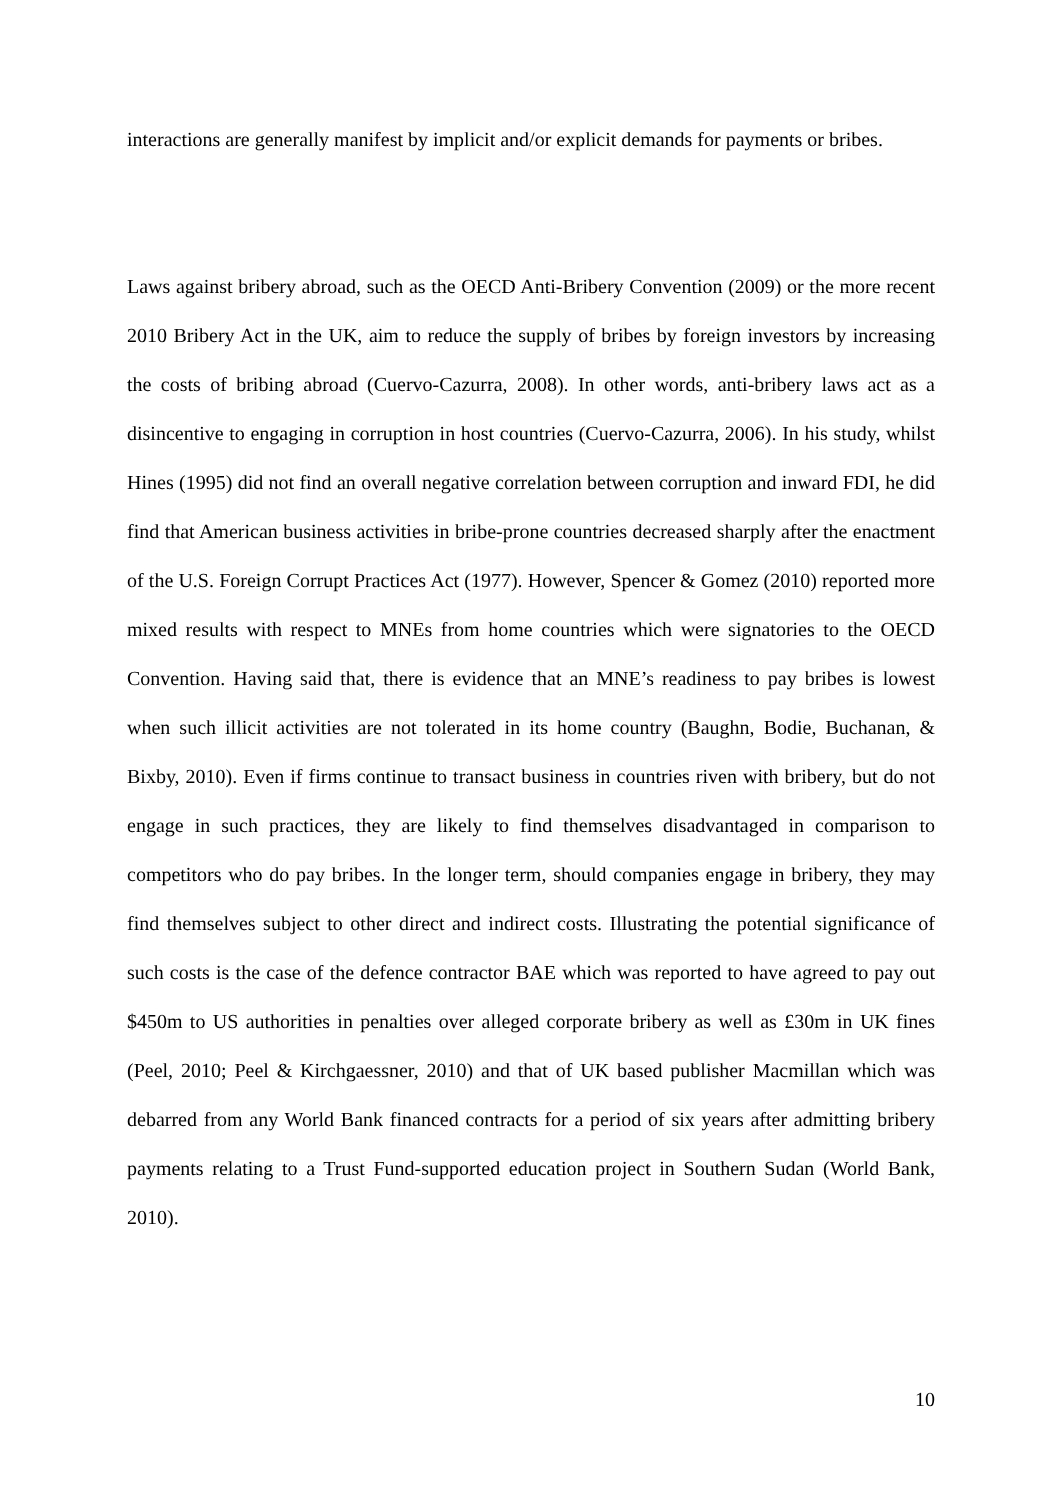interactions are generally manifest by implicit and/or explicit demands for payments or bribes.
Laws against bribery abroad, such as the OECD Anti-Bribery Convention (2009) or the more recent 2010 Bribery Act in the UK, aim to reduce the supply of bribes by foreign investors by increasing the costs of bribing abroad (Cuervo-Cazurra, 2008). In other words, anti-bribery laws act as a disincentive to engaging in corruption in host countries (Cuervo-Cazurra, 2006). In his study, whilst Hines (1995) did not find an overall negative correlation between corruption and inward FDI, he did find that American business activities in bribe-prone countries decreased sharply after the enactment of the U.S. Foreign Corrupt Practices Act (1977). However, Spencer & Gomez (2010) reported more mixed results with respect to MNEs from home countries which were signatories to the OECD Convention. Having said that, there is evidence that an MNE’s readiness to pay bribes is lowest when such illicit activities are not tolerated in its home country (Baughn, Bodie, Buchanan, & Bixby, 2010). Even if firms continue to transact business in countries riven with bribery, but do not engage in such practices, they are likely to find themselves disadvantaged in comparison to competitors who do pay bribes. In the longer term, should companies engage in bribery, they may find themselves subject to other direct and indirect costs. Illustrating the potential significance of such costs is the case of the defence contractor BAE which was reported to have agreed to pay out $450m to US authorities in penalties over alleged corporate bribery as well as £30m in UK fines (Peel, 2010; Peel & Kirchgaessner, 2010) and that of UK based publisher Macmillan which was debarred from any World Bank financed contracts for a period of six years after admitting bribery payments relating to a Trust Fund-supported education project in Southern Sudan (World Bank, 2010).
10